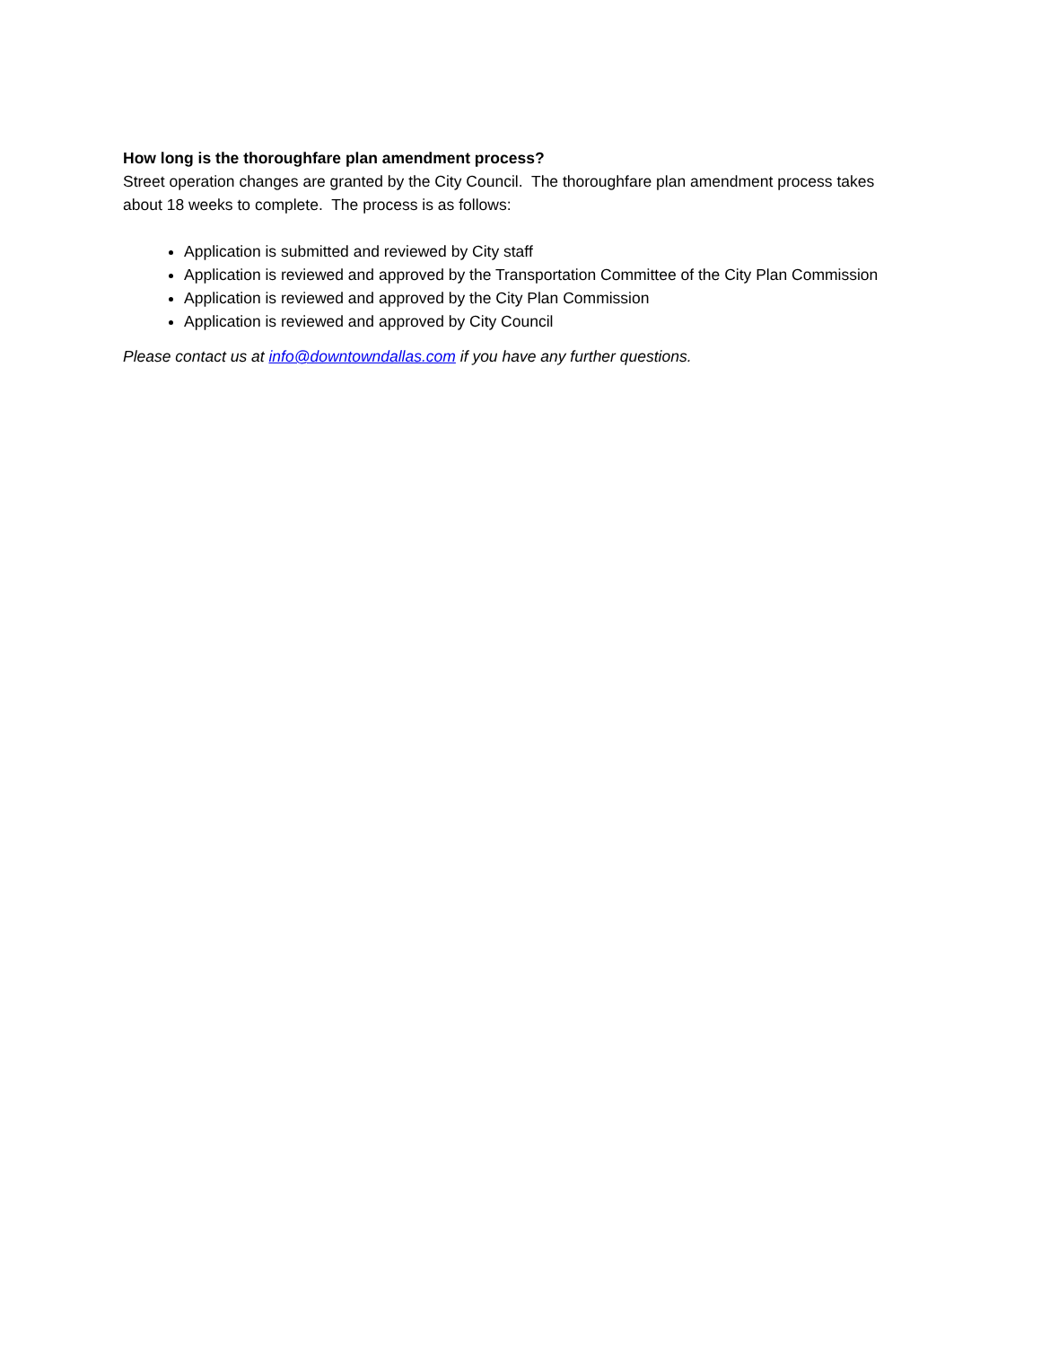How long is the thoroughfare plan amendment process?
Street operation changes are granted by the City Council. The thoroughfare plan amendment process takes about 18 weeks to complete. The process is as follows:
Application is submitted and reviewed by City staff
Application is reviewed and approved by the Transportation Committee of the City Plan Commission
Application is reviewed and approved by the City Plan Commission
Application is reviewed and approved by City Council
Please contact us at info@downtowndallas.com if you have any further questions.